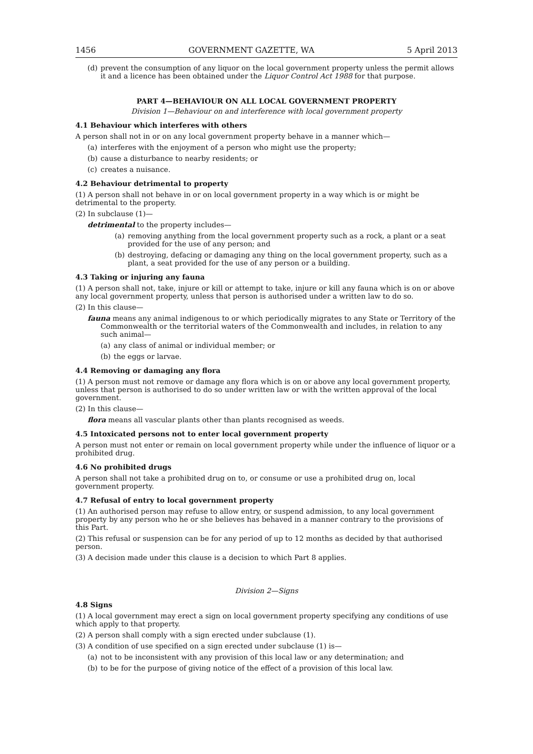1456 GOVERNMENT GAZETTE, WA 5 April 2013
(d) prevent the consumption of any liquor on the local government property unless the permit allows it and a licence has been obtained under the Liquor Control Act 1988 for that purpose.
PART 4—BEHAVIOUR ON ALL LOCAL GOVERNMENT PROPERTY
Division 1—Behaviour on and interference with local government property
4.1 Behaviour which interferes with others
A person shall not in or on any local government property behave in a manner which—
(a) interferes with the enjoyment of a person who might use the property;
(b) cause a disturbance to nearby residents; or
(c) creates a nuisance.
4.2 Behaviour detrimental to property
(1) A person shall not behave in or on local government property in a way which is or might be detrimental to the property.
(2) In subclause (1)—
detrimental to the property includes—
(a) removing anything from the local government property such as a rock, a plant or a seat provided for the use of any person; and
(b) destroying, defacing or damaging any thing on the local government property, such as a plant, a seat provided for the use of any person or a building.
4.3 Taking or injuring any fauna
(1) A person shall not, take, injure or kill or attempt to take, injure or kill any fauna which is on or above any local government property, unless that person is authorised under a written law to do so.
(2) In this clause—
fauna means any animal indigenous to or which periodically migrates to any State or Territory of the Commonwealth or the territorial waters of the Commonwealth and includes, in relation to any such animal—
(a) any class of animal or individual member; or
(b) the eggs or larvae.
4.4 Removing or damaging any flora
(1) A person must not remove or damage any flora which is on or above any local government property, unless that person is authorised to do so under written law or with the written approval of the local government.
(2) In this clause—
flora means all vascular plants other than plants recognised as weeds.
4.5 Intoxicated persons not to enter local government property
A person must not enter or remain on local government property while under the influence of liquor or a prohibited drug.
4.6 No prohibited drugs
A person shall not take a prohibited drug on to, or consume or use a prohibited drug on, local government property.
4.7 Refusal of entry to local government property
(1) An authorised person may refuse to allow entry, or suspend admission, to any local government property by any person who he or she believes has behaved in a manner contrary to the provisions of this Part.
(2) This refusal or suspension can be for any period of up to 12 months as decided by that authorised person.
(3) A decision made under this clause is a decision to which Part 8 applies.
Division 2—Signs
4.8 Signs
(1) A local government may erect a sign on local government property specifying any conditions of use which apply to that property.
(2) A person shall comply with a sign erected under subclause (1).
(3) A condition of use specified on a sign erected under subclause (1) is—
(a) not to be inconsistent with any provision of this local law or any determination; and
(b) to be for the purpose of giving notice of the effect of a provision of this local law.